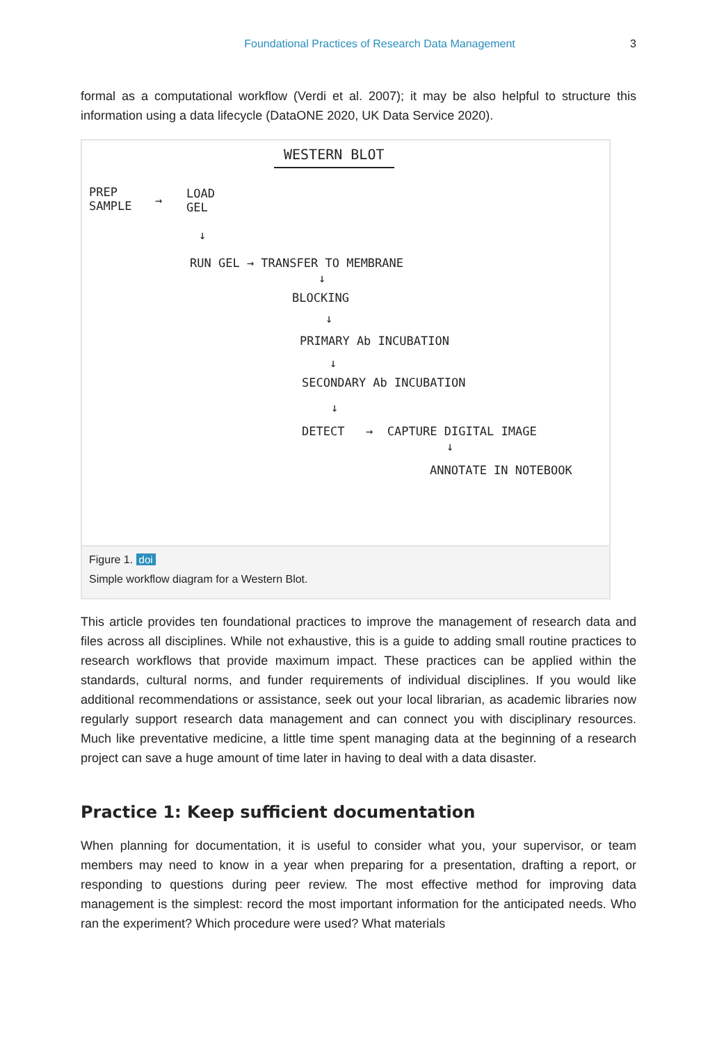Foundational Practices of Research Data Management 3
formal as a computational workflow (Verdi et al. 2007); it may be also helpful to structure this information using a data lifecycle (DataONE 2020, UK Data Service 2020).
WESTERN BLOT
PREP
SAMPLE → LOAD
GEL
↓
RUN GEL → TRANSFER TO MEMBRANE
↓
BLOCKING
↓
PRIMARY Ab INCUBATION
↓
SECONDARY Ab INCUBATION
↓
DETECT → CAPTURE DIGITAL IMAGE
↓
ANNOTATE IN NOTEBOOK
Figure 1. doi
Simple workflow diagram for a Western Blot.
This article provides ten foundational practices to improve the management of research data and files across all disciplines. While not exhaustive, this is a guide to adding small routine practices to research workflows that provide maximum impact. These practices can be applied within the standards, cultural norms, and funder requirements of individual disciplines. If you would like additional recommendations or assistance, seek out your local librarian, as academic libraries now regularly support research data management and can connect you with disciplinary resources. Much like preventative medicine, a little time spent managing data at the beginning of a research project can save a huge amount of time later in having to deal with a data disaster.
Practice 1: Keep sufficient documentation
When planning for documentation, it is useful to consider what you, your supervisor, or team members may need to know in a year when preparing for a presentation, drafting a report, or responding to questions during peer review. The most effective method for improving data management is the simplest: record the most important information for the anticipated needs. Who ran the experiment? Which procedure were used? What materials